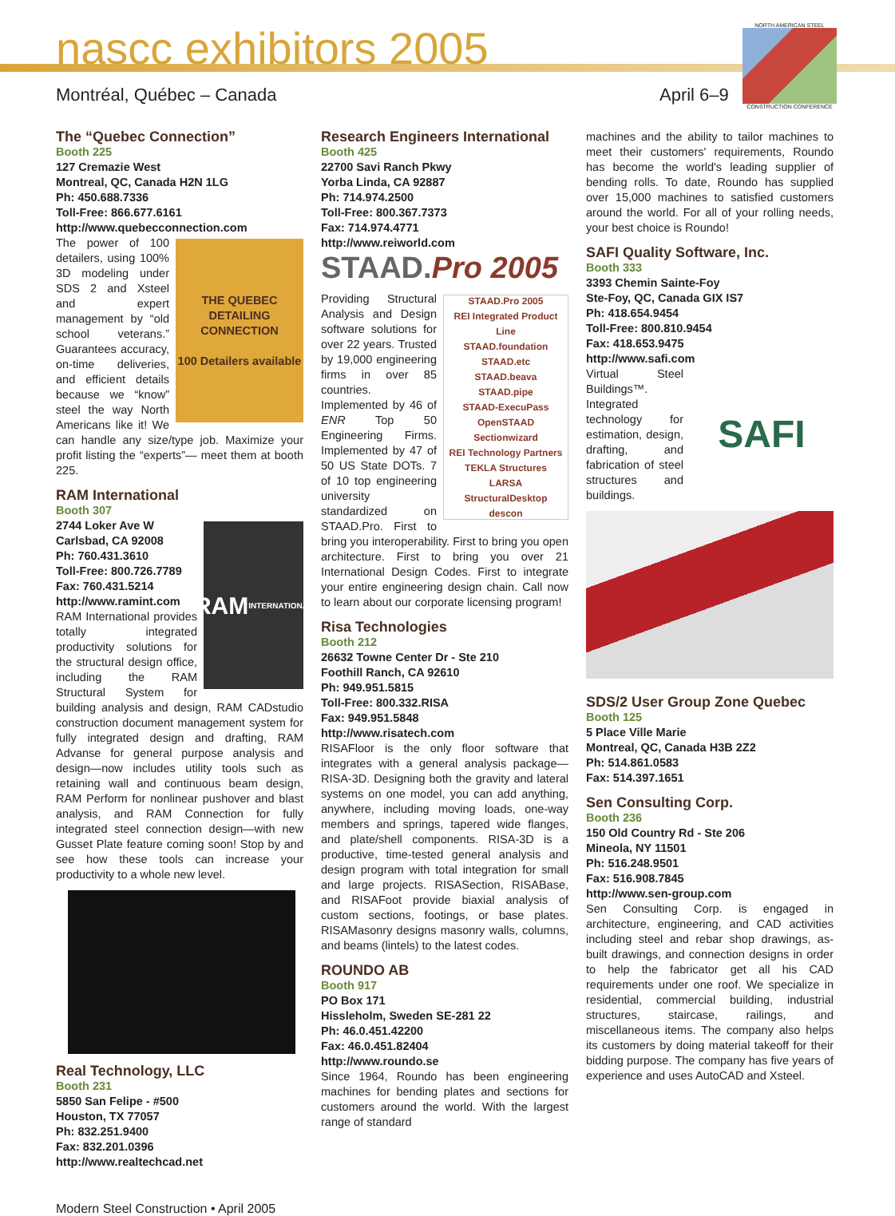nascc exhibitors 2005
Montréal, Québec – Canada April 6–9
NORTH AMERICAN STEEL
CONSTRUCTION CONFERENCE
The “Quebec Connection”
Booth 225
127 Cremazie West
Montreal, QC, Canada H2N 1LG
Ph: 450.688.7336
Toll-Free: 866.677.6161
http://www.quebecconnection.com
THE QUEBEC DETAILING CONNECTION
100 Detailers available
The power of 100 detailers, using 100% 3D modeling under SDS 2 and Xsteel and expert management by “old school veterans.” Guarantees accuracy, on-time deliveries, and efficient details because we “know” steel the way North Americans like it! We can handle any size/type job. Maximize your profit listing the “experts”— meet them at booth 225.
RAM International
Booth 307
RAM
INTERNATIONAL
2744 Loker Ave W
Carlsbad, CA 92008
Ph: 760.431.3610
Toll-Free: 800.726.7789
Fax: 760.431.5214
http://www.ramint.com
RAM International provides totally integrated productivity solutions for the structural design office, including the RAM Structural System for building analysis and design, RAM CADstudio construction document management system for fully integrated design and drafting, RAM Advanse for general purpose analysis and design—now includes utility tools such as retaining wall and continuous beam design, RAM Perform for nonlinear pushover and blast analysis, and RAM Connection for fully integrated steel connection design—with new Gusset Plate feature coming soon! Stop by and see how these tools can increase your productivity to a whole new level.
Real Technology, LLC
Booth 231
5850 San Felipe - #500
Houston, TX 77057
Ph: 832.251.9400
Fax: 832.201.0396
http://www.realtechcad.net
Research Engineers International
Booth 425
22700 Savi Ranch Pkwy
Yorba Linda, CA 92887
Ph: 714.974.2500
Toll-Free: 800.367.7373
Fax: 714.974.4771
http://www.reiworld.com
STAAD.Pro 2005
STAAD.Pro 2005
REI Integrated Product Line
STAAD.foundation
STAAD.etc
STAAD.beava
STAAD.pipe
STAAD-ExecuPass
OpenSTAAD
Sectionwizard
REI Technology Partners
TEKLA Structures
LARSA
StructuralDesktop
descon
Providing Structural Analysis and Design software solutions for over 22 years. Trusted by 19,000 engineering firms in over 85 countries. Implemented by 46 of ENR Top 50 Engineering Firms. Implemented by 47 of 50 US State DOTs. 7 of 10 top engineering university standardized on STAAD.Pro. First to bring you interoperability. First to bring you open architecture. First to bring you over 21 International Design Codes. First to integrate your entire engineering design chain. Call now to learn about our corporate licensing program!
Risa Technologies
Booth 212
26632 Towne Center Dr - Ste 210
Foothill Ranch, CA 92610
Ph: 949.951.5815
Toll-Free: 800.332.RISA
Fax: 949.951.5848
http://www.risatech.com
RISAFloor is the only floor software that integrates with a general analysis package—RISA-3D. Designing both the gravity and lateral systems on one model, you can add anything, anywhere, including moving loads, one-way members and springs, tapered wide flanges, and plate/shell components. RISA-3D is a productive, time-tested general analysis and design program with total integration for small and large projects. RISASection, RISABase, and RISAFoot provide biaxial analysis of custom sections, footings, or base plates. RISAMasonry designs masonry walls, columns, and beams (lintels) to the latest codes.
ROUNDO AB
Booth 917
PO Box 171
Hissleholm, Sweden SE-281 22
Ph: 46.0.451.42200
Fax: 46.0.451.82404
http://www.roundo.se
Since 1964, Roundo has been engineering machines for bending plates and sections for customers around the world. With the largest range of standard
machines and the ability to tailor machines to meet their customers' requirements, Roundo has become the world's leading supplier of bending rolls. To date, Roundo has supplied over 15,000 machines to satisfied customers around the world. For all of your rolling needs, your best choice is Roundo!
SAFI Quality Software, Inc.
Booth 333
3393 Chemin Sainte-Foy
Ste-Foy, QC, Canada GIX IS7
Ph: 418.654.9454
Toll-Free: 800.810.9454
Fax: 418.653.9475
http://www.safi.com
SAFI
Virtual Steel Buildings™. Integrated technology for estimation, design, drafting, and fabrication of steel structures and buildings.
SDS/2 User Group Zone Quebec
Booth 125
5 Place Ville Marie
Montreal, QC, Canada H3B 2Z2
Ph: 514.861.0583
Fax: 514.397.1651
Sen Consulting Corp.
Booth 236
150 Old Country Rd - Ste 206
Mineola, NY 11501
Ph: 516.248.9501
Fax: 516.908.7845
http://www.sen-group.com
Sen Consulting Corp. is engaged in architecture, engineering, and CAD activities including steel and rebar shop drawings, as-built drawings, and connection designs in order to help the fabricator get all his CAD requirements under one roof. We specialize in residential, commercial building, industrial structures, staircase, railings, and miscellaneous items. The company also helps its customers by doing material takeoff for their bidding purpose. The company has five years of experience and uses AutoCAD and Xsteel.
Modern Steel Construction • April 2005